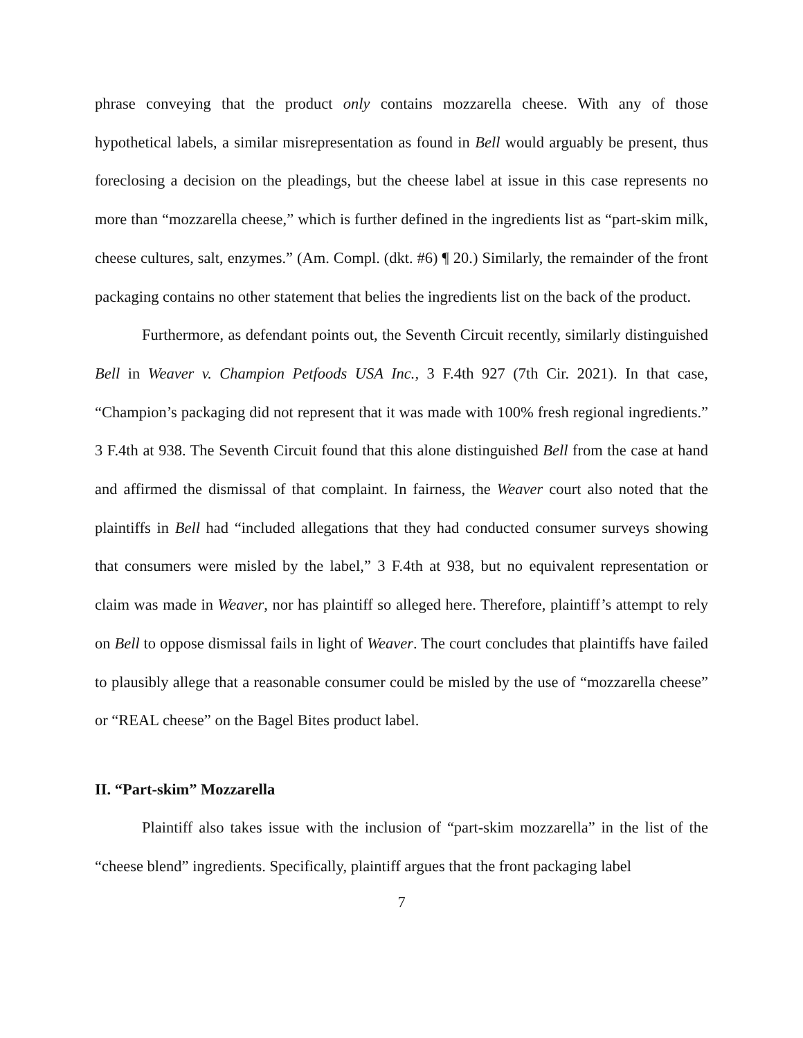phrase conveying that the product only contains mozzarella cheese. With any of those hypothetical labels, a similar misrepresentation as found in Bell would arguably be present, thus foreclosing a decision on the pleadings, but the cheese label at issue in this case represents no more than “mozzarella cheese,” which is further defined in the ingredients list as “part-skim milk, cheese cultures, salt, enzymes.” (Am. Compl. (dkt. #6) ¶ 20.) Similarly, the remainder of the front packaging contains no other statement that belies the ingredients list on the back of the product.
Furthermore, as defendant points out, the Seventh Circuit recently, similarly distinguished Bell in Weaver v. Champion Petfoods USA Inc., 3 F.4th 927 (7th Cir. 2021). In that case, “Champion’s packaging did not represent that it was made with 100% fresh regional ingredients.” 3 F.4th at 938. The Seventh Circuit found that this alone distinguished Bell from the case at hand and affirmed the dismissal of that complaint. In fairness, the Weaver court also noted that the plaintiffs in Bell had “included allegations that they had conducted consumer surveys showing that consumers were misled by the label,” 3 F.4th at 938, but no equivalent representation or claim was made in Weaver, nor has plaintiff so alleged here. Therefore, plaintiff’s attempt to rely on Bell to oppose dismissal fails in light of Weaver. The court concludes that plaintiffs have failed to plausibly allege that a reasonable consumer could be misled by the use of “mozzarella cheese” or “REAL cheese” on the Bagel Bites product label.
II. “Part-skim” Mozzarella
Plaintiff also takes issue with the inclusion of “part-skim mozzarella” in the list of the “cheese blend” ingredients. Specifically, plaintiff argues that the front packaging label
7